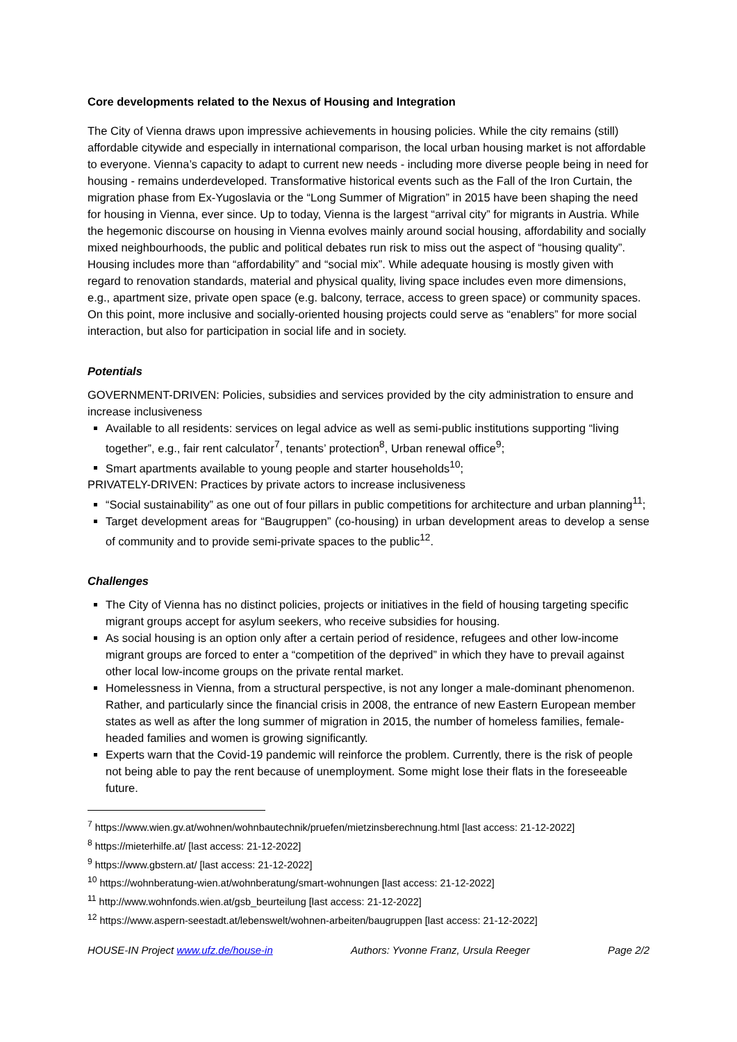Core developments related to the Nexus of Housing and Integration
The City of Vienna draws upon impressive achievements in housing policies. While the city remains (still) affordable citywide and especially in international comparison, the local urban housing market is not affordable to everyone. Vienna’s capacity to adapt to current new needs - including more diverse people being in need for housing - remains underdeveloped. Transformative historical events such as the Fall of the Iron Curtain, the migration phase from Ex-Yugoslavia or the “Long Summer of Migration” in 2015 have been shaping the need for housing in Vienna, ever since. Up to today, Vienna is the largest “arrival city” for migrants in Austria. While the hegemonic discourse on housing in Vienna evolves mainly around social housing, affordability and socially mixed neighbourhoods, the public and political debates run risk to miss out the aspect of “housing quality”. Housing includes more than “affordability” and “social mix”. While adequate housing is mostly given with regard to renovation standards, material and physical quality, living space includes even more dimensions, e.g., apartment size, private open space (e.g. balcony, terrace, access to green space) or community spaces. On this point, more inclusive and socially-oriented housing projects could serve as “enablers” for more social interaction, but also for participation in social life and in society.
Potentials
GOVERNMENT-DRIVEN: Policies, subsidies and services provided by the city administration to ensure and increase inclusiveness
Available to all residents: services on legal advice as well as semi-public institutions supporting “living together”, e.g., fair rent calculator<sup>7</sup>, tenants’ protection<sup>8</sup>, Urban renewal office<sup>9</sup>;
Smart apartments available to young people and starter households<sup>10</sup>;
PRIVATELY-DRIVEN: Practices by private actors to increase inclusiveness
“Social sustainability” as one out of four pillars in public competitions for architecture and urban planning<sup>11</sup>;
Target development areas for “Baugruppen” (co-housing) in urban development areas to develop a sense of community and to provide semi-private spaces to the public<sup>12</sup>.
Challenges
The City of Vienna has no distinct policies, projects or initiatives in the field of housing targeting specific migrant groups accept for asylum seekers, who receive subsidies for housing.
As social housing is an option only after a certain period of residence, refugees and other low-income migrant groups are forced to enter a “competition of the deprived” in which they have to prevail against other local low-income groups on the private rental market.
Homelessness in Vienna, from a structural perspective, is not any longer a male-dominant phenomenon. Rather, and particularly since the financial crisis in 2008, the entrance of new Eastern European member states as well as after the long summer of migration in 2015, the number of homeless families, female-headed families and women is growing significantly.
Experts warn that the Covid-19 pandemic will reinforce the problem. Currently, there is the risk of people not being able to pay the rent because of unemployment. Some might lose their flats in the foreseeable future.
<sup>7</sup> https://www.wien.gv.at/wohnen/wohnbautechnik/pruefen/mietzinsberechnung.html [last access: 21-12-2022]
<sup>8</sup> https://mieterhilfe.at/ [last access: 21-12-2022]
<sup>9</sup> https://www.gbstern.at/ [last access: 21-12-2022]
<sup>10</sup> https://wohnberatung-wien.at/wohnberatung/smart-wohnungen [last access: 21-12-2022]
<sup>11</sup> http://www.wohnfonds.wien.at/gsb_beurteilung [last access: 21-12-2022]
<sup>12</sup> https://www.aspern-seestadt.at/lebenswelt/wohnen-arbeiten/baugruppen [last access: 21-12-2022]
HOUSE-IN Project www.ufz.de/house-in Authors: Yvonne Franz, Ursula Reeger Page 2/2